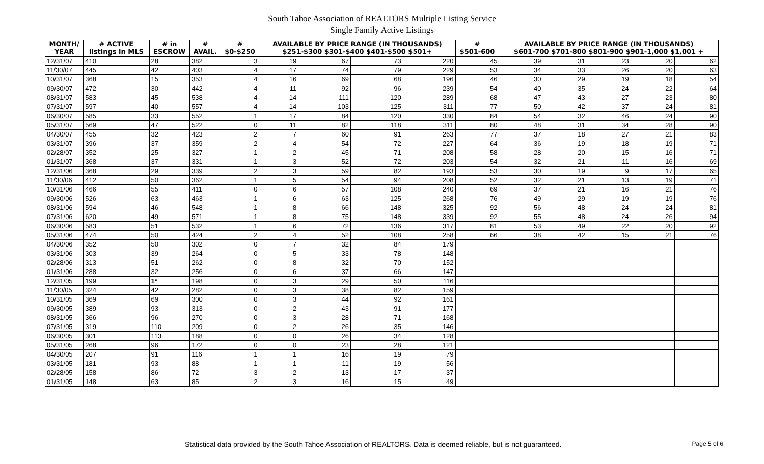South Tahoe Association of REALTORS Multiple Listing Service
Single Family Active Listings
| MONTH/ YEAR | # ACTIVE listings in MLS | # in ESCROW | # AVAIL. | # $0-$250 | AVAILABLE BY PRICE RANGE (IN THOUSANDS) $251-$300 $301-$400 $401-$500 $501+ | | | | # $501-600 | AVAILABLE BY PRICE RANGE (IN THOUSANDS) $601-700 $701-800 $801-900 $901-1,000 $1,001 + | | | | |
| --- | --- | --- | --- | --- | --- | --- | --- | --- | --- | --- | --- | --- | --- | --- |
| 12/31/07 | 410 | 28 | 382 | 3 | 19 | 67 | 73 | 220 | 45 | 39 | 31 | 23 | 20 | 62 |
| 11/30/07 | 445 | 42 | 403 | 4 | 17 | 74 | 79 | 229 | 53 | 34 | 33 | 26 | 20 | 63 |
| 10/31/07 | 368 | 15 | 353 | 4 | 16 | 69 | 68 | 196 | 46 | 30 | 29 | 19 | 18 | 54 |
| 09/30/07 | 472 | 30 | 442 | 4 | 11 | 92 | 96 | 239 | 54 | 40 | 35 | 24 | 22 | 64 |
| 08/31/07 | 583 | 45 | 538 | 4 | 14 | 111 | 120 | 289 | 68 | 47 | 43 | 27 | 23 | 80 |
| 07/31/07 | 597 | 40 | 557 | 4 | 14 | 103 | 125 | 311 | 77 | 50 | 42 | 37 | 24 | 81 |
| 06/30/07 | 585 | 33 | 552 | 1 | 17 | 84 | 120 | 330 | 84 | 54 | 32 | 46 | 24 | 90 |
| 05/31/07 | 569 | 47 | 522 | 0 | 11 | 82 | 118 | 311 | 80 | 48 | 31 | 34 | 28 | 90 |
| 04/30/07 | 455 | 32 | 423 | 2 | 7 | 60 | 91 | 263 | 77 | 37 | 18 | 27 | 21 | 83 |
| 03/31/07 | 396 | 37 | 359 | 2 | 4 | 54 | 72 | 227 | 64 | 36 | 19 | 18 | 19 | 71 |
| 02/28/07 | 352 | 25 | 327 | 1 | 2 | 45 | 71 | 208 | 58 | 28 | 20 | 15 | 16 | 71 |
| 01/31/07 | 368 | 37 | 331 | 1 | 3 | 52 | 72 | 203 | 54 | 32 | 21 | 11 | 16 | 69 |
| 12/31/06 | 368 | 29 | 339 | 2 | 3 | 59 | 82 | 193 | 53 | 30 | 19 | 9 | 17 | 65 |
| 11/30/06 | 412 | 50 | 362 | 1 | 5 | 54 | 94 | 208 | 52 | 32 | 21 | 13 | 19 | 71 |
| 10/31/06 | 466 | 55 | 411 | 0 | 6 | 57 | 108 | 240 | 69 | 37 | 21 | 16 | 21 | 76 |
| 09/30/06 | 526 | 63 | 463 | 1 | 6 | 63 | 125 | 268 | 76 | 49 | 29 | 19 | 19 | 76 |
| 08/31/06 | 594 | 46 | 548 | 1 | 8 | 66 | 148 | 325 | 92 | 56 | 48 | 24 | 24 | 81 |
| 07/31/06 | 620 | 49 | 571 | 1 | 8 | 75 | 148 | 339 | 92 | 55 | 48 | 24 | 26 | 94 |
| 06/30/06 | 583 | 51 | 532 | 1 | 6 | 72 | 136 | 317 | 81 | 53 | 49 | 22 | 20 | 92 |
| 05/31/06 | 474 | 50 | 424 | 2 | 4 | 52 | 108 | 258 | 66 | 38 | 42 | 15 | 21 | 76 |
| 04/30/06 | 352 | 50 | 302 | 0 | 7 | 32 | 84 | 179 | | | | | | |
| 03/31/06 | 303 | 39 | 264 | 0 | 5 | 33 | 78 | 148 | | | | | | |
| 02/28/06 | 313 | 51 | 262 | 0 | 8 | 32 | 70 | 152 | | | | | | |
| 01/31/06 | 288 | 32 | 256 | 0 | 6 | 37 | 66 | 147 | | | | | | |
| 12/31/05 | 199 | 1* | 198 | 0 | 3 | 29 | 50 | 116 | | | | | | |
| 11/30/05 | 324 | 42 | 282 | 0 | 3 | 38 | 82 | 159 | | | | | | |
| 10/31/05 | 369 | 69 | 300 | 0 | 3 | 44 | 92 | 161 | | | | | | |
| 09/30/05 | 389 | 93 | 313 | 0 | 2 | 43 | 91 | 177 | | | | | | |
| 08/31/05 | 366 | 96 | 270 | 0 | 3 | 28 | 71 | 168 | | | | | | |
| 07/31/05 | 319 | 110 | 209 | 0 | 2 | 26 | 35 | 146 | | | | | | |
| 06/30/05 | 301 | 113 | 188 | 0 | 0 | 26 | 34 | 128 | | | | | | |
| 05/31/05 | 268 | 96 | 172 | 0 | 0 | 23 | 28 | 121 | | | | | | |
| 04/30/05 | 207 | 91 | 116 | 1 | 1 | 16 | 19 | 79 | | | | | | |
| 03/31/05 | 181 | 93 | 88 | 1 | 1 | 11 | 19 | 56 | | | | | | |
| 02/28/05 | 158 | 86 | 72 | 3 | 2 | 13 | 17 | 37 | | | | | | |
| 01/31/05 | 148 | 63 | 85 | 2 | 3 | 16 | 15 | 49 | | | | | | |
Statistical data provided by the South Tahoe Association of REALTORS. Data is deemed reliable, but is not guaranteed. Page 5 of 6